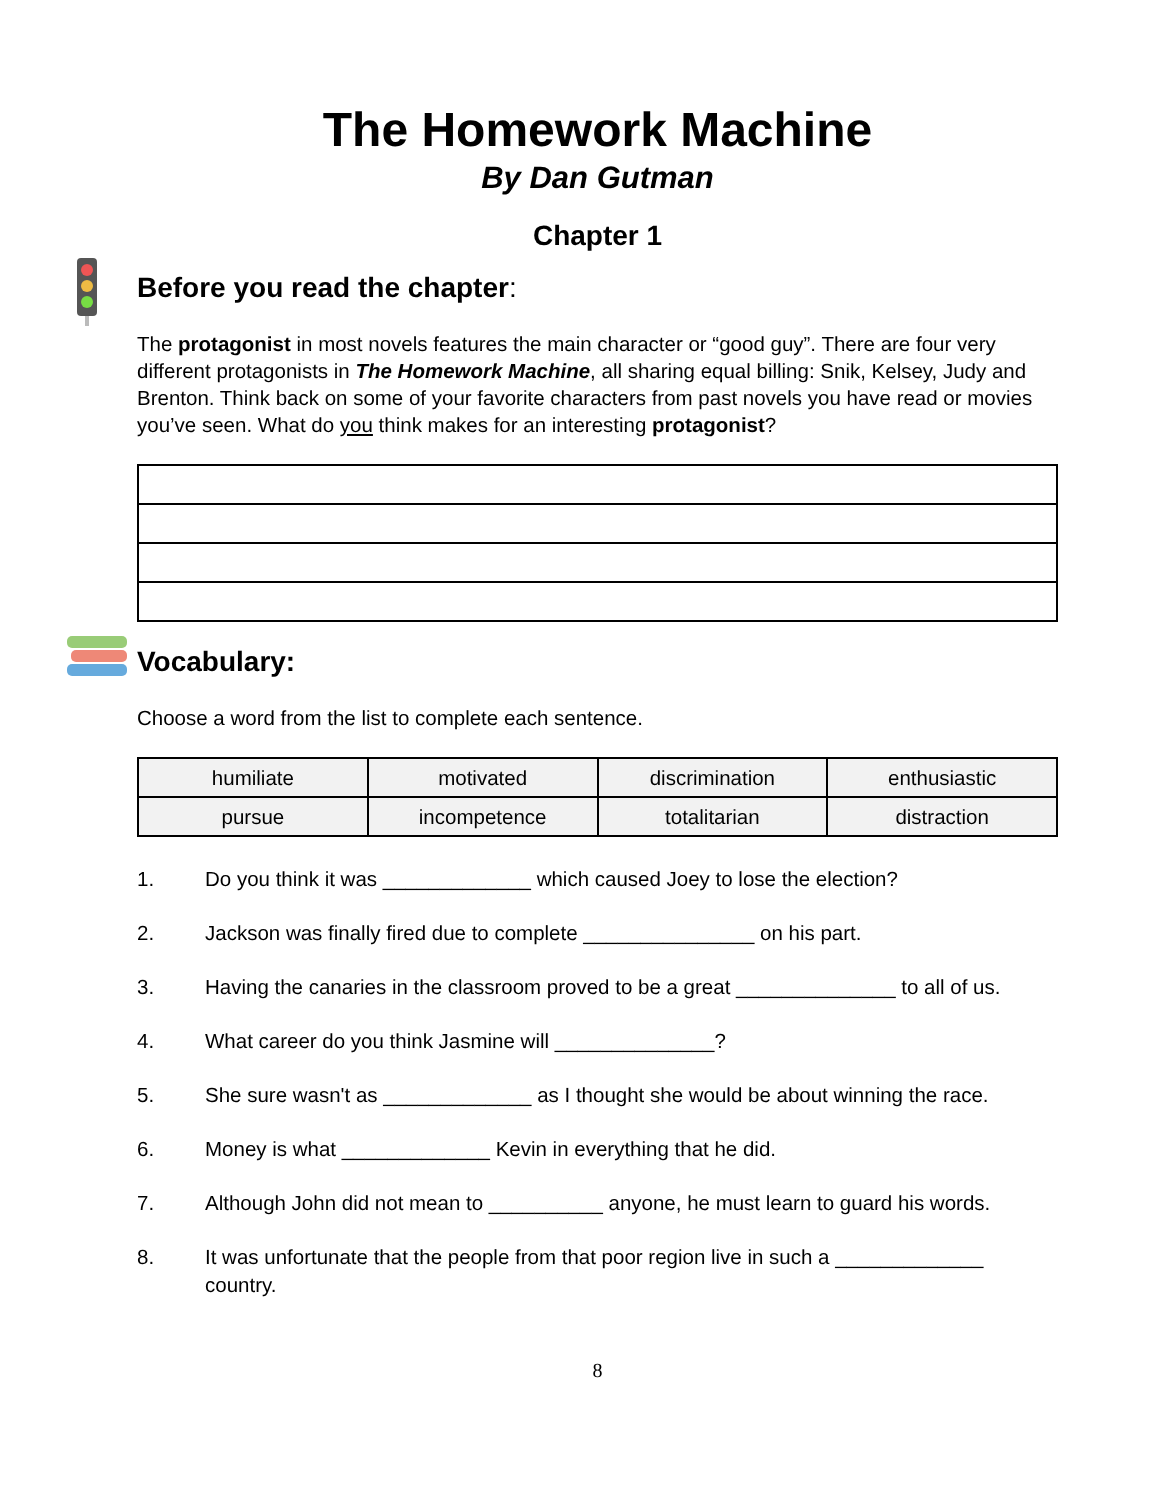The Homework Machine
By Dan Gutman
Chapter 1
Before you read the chapter:
The protagonist in most novels features the main character or “good guy”. There are four very different protagonists in The Homework Machine, all sharing equal billing: Snik, Kelsey, Judy and Brenton. Think back on some of your favorite characters from past novels you have read or movies you’ve seen. What do you think makes for an interesting protagonist?
Vocabulary:
Choose a word from the list to complete each sentence.
| humiliate | motivated | discrimination | enthusiastic |
| pursue | incompetence | totalitarian | distraction |
1. Do you think it was _____________ which caused Joey to lose the election?
2. Jackson was finally fired due to complete _______________ on his part.
3. Having the canaries in the classroom proved to be a great ______________ to all of us.
4. What career do you think Jasmine will ______________?
5. She sure wasn't as _____________ as I thought she would be about winning the race.
6. Money is what _____________ Kevin in everything that he did.
7. Although John did not mean to __________ anyone, he must learn to guard his words.
8. It was unfortunate that the people from that poor region live in such a _____________ country.
8